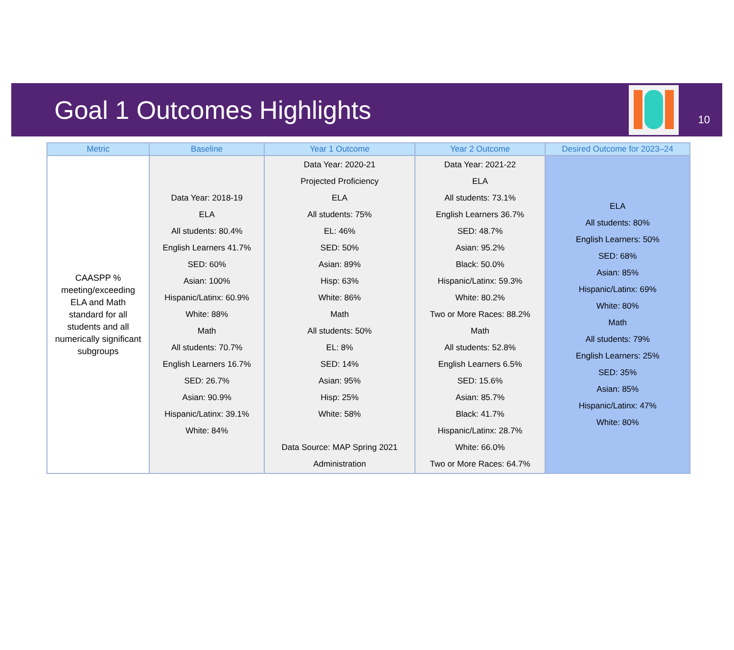Goal 1 Outcomes Highlights
10
| Metric | Baseline | Year 1 Outcome | Year 2 Outcome | Desired Outcome for 2023–24 |
| --- | --- | --- | --- | --- |
| CAASPP % meeting/exceeding ELA and Math standard for all students and all numerically significant subgroups | Data Year: 2018-19 ELA All students: 80.4% English Learners 41.7% SED: 60% Asian: 100% Hispanic/Latinx: 60.9% White: 88% Math All students: 70.7% English Learners 16.7% SED: 26.7% Asian: 90.9% Hispanic/Latinx: 39.1% White: 84% | Data Year: 2020-21 Projected Proficiency ELA All students: 75% EL: 46% SED: 50% Asian: 89% Hisp: 63% White: 86% Math All students: 50% EL: 8% SED: 14% Asian: 95% Hisp: 25% White: 58% Data Source: MAP Spring 2021 Administration | Data Year: 2021-22 ELA All students: 73.1% English Learners 36.7% SED: 48.7% Asian: 95.2% Black: 50.0% Hispanic/Latinx: 59.3% White: 80.2% Two or More Races: 88.2% Math All students: 52.8% English Learners 6.5% SED: 15.6% Asian: 85.7% Black: 41.7% Hispanic/Latinx: 28.7% White: 66.0% Two or More Races: 64.7% | ELA All students: 80% English Learners: 50% SED: 68% Asian: 85% Hispanic/Latinx: 69% White: 80% Math All students: 79% English Learners: 25% SED: 35% Asian: 85% Hispanic/Latinx: 47% White: 80% |